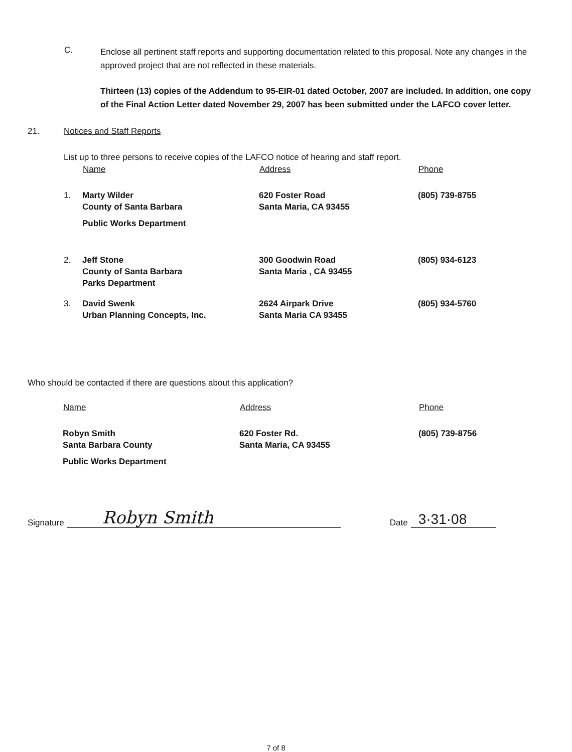C.
Enclose all pertinent staff reports and supporting documentation related to this proposal. Note any changes in the approved project that are not reflected in these materials.
Thirteen (13) copies of the Addendum to 95-EIR-01 dated October, 2007 are included. In addition, one copy of the Final Action Letter dated November 29, 2007 has been submitted under the LAFCO cover letter.
21. Notices and Staff Reports
List up to three persons to receive copies of the LAFCO notice of hearing and staff report.
| | Name | Address | Phone |
| --- | --- | --- | --- |
| 1. | Marty Wilder County of Santa Barbara Public Works Department | 620 Foster Road Santa Maria, CA 93455 | (805) 739-8755 |
| 2. | Jeff Stone County of Santa Barbara Parks Department | 300 Goodwin Road Santa Maria , CA 93455 | (805) 934-6123 |
| 3. | David Swenk Urban Planning Concepts, Inc. | 2624 Airpark Drive Santa Maria CA 93455 | (805) 934-5760 |
Who should be contacted if there are questions about this application?
| Name | Address | Phone |
| --- | --- | --- |
| Robyn Smith Santa Barbara County Public Works Department | 620 Foster Rd. Santa Maria, CA 93455 | (805) 739-8756 |
Signature
Robyn Smith
Date
3·31·08
7 of 8